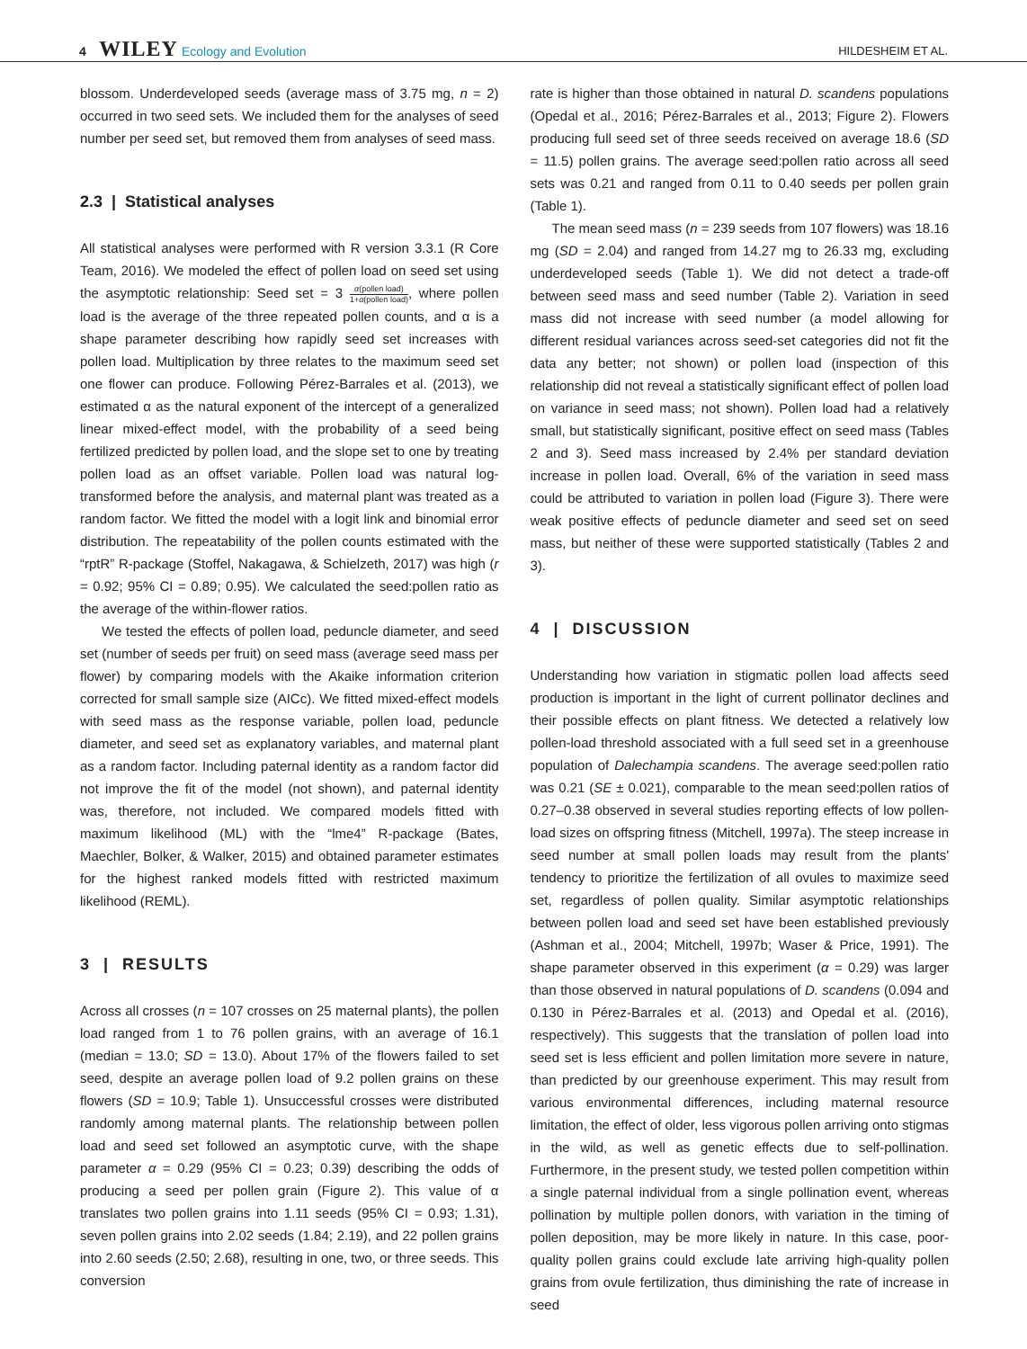4 WILEY Ecology and Evolution
HILDESHEIM ET AL.
blossom. Underdeveloped seeds (average mass of 3.75 mg, n = 2) occurred in two seed sets. We included them for the analyses of seed number per seed set, but removed them from analyses of seed mass.
2.3 | Statistical analyses
All statistical analyses were performed with R version 3.3.1 (R Core Team, 2016). We modeled the effect of pollen load on seed set using the asymptotic relationship: Seed set = 3 α(pollen load) 1+α(pollen load), where pollen load is the average of the three repeated pollen counts, and α is a shape parameter describing how rapidly seed set increases with pollen load. Multiplication by three relates to the maximum seed set one flower can produce. Following Pérez-Barrales et al. (2013), we estimated α as the natural exponent of the intercept of a generalized linear mixed-effect model, with the probability of a seed being fertilized predicted by pollen load, and the slope set to one by treating pollen load as an offset variable. Pollen load was natural log-transformed before the analysis, and maternal plant was treated as a random factor. We fitted the model with a logit link and binomial error distribution. The repeatability of the pollen counts estimated with the “rptR” R-package (Stoffel, Nakagawa, & Schielzeth, 2017) was high (r = 0.92; 95% CI = 0.89; 0.95). We calculated the seed:pollen ratio as the average of the within-flower ratios.
We tested the effects of pollen load, peduncle diameter, and seed set (number of seeds per fruit) on seed mass (average seed mass per flower) by comparing models with the Akaike information criterion corrected for small sample size (AICc). We fitted mixed-effect models with seed mass as the response variable, pollen load, peduncle diameter, and seed set as explanatory variables, and maternal plant as a random factor. Including paternal identity as a random factor did not improve the fit of the model (not shown), and paternal identity was, therefore, not included. We compared models fitted with maximum likelihood (ML) with the “lme4” R-package (Bates, Maechler, Bolker, & Walker, 2015) and obtained parameter estimates for the highest ranked models fitted with restricted maximum likelihood (REML).
3 | RESULTS
Across all crosses (n = 107 crosses on 25 maternal plants), the pollen load ranged from 1 to 76 pollen grains, with an average of 16.1 (median = 13.0; SD = 13.0). About 17% of the flowers failed to set seed, despite an average pollen load of 9.2 pollen grains on these flowers (SD = 10.9; Table 1). Unsuccessful crosses were distributed randomly among maternal plants. The relationship between pollen load and seed set followed an asymptotic curve, with the shape parameter α = 0.29 (95% CI = 0.23; 0.39) describing the odds of producing a seed per pollen grain (Figure 2). This value of α translates two pollen grains into 1.11 seeds (95% CI = 0.93; 1.31), seven pollen grains into 2.02 seeds (1.84; 2.19), and 22 pollen grains into 2.60 seeds (2.50; 2.68), resulting in one, two, or three seeds. This conversion
rate is higher than those obtained in natural D. scandens populations (Opedal et al., 2016; Pérez-Barrales et al., 2013; Figure 2). Flowers producing full seed set of three seeds received on average 18.6 (SD = 11.5) pollen grains. The average seed:pollen ratio across all seed sets was 0.21 and ranged from 0.11 to 0.40 seeds per pollen grain (Table 1).
The mean seed mass (n = 239 seeds from 107 flowers) was 18.16 mg (SD = 2.04) and ranged from 14.27 mg to 26.33 mg, excluding underdeveloped seeds (Table 1). We did not detect a trade-off between seed mass and seed number (Table 2). Variation in seed mass did not increase with seed number (a model allowing for different residual variances across seed-set categories did not fit the data any better; not shown) or pollen load (inspection of this relationship did not reveal a statistically significant effect of pollen load on variance in seed mass; not shown). Pollen load had a relatively small, but statistically significant, positive effect on seed mass (Tables 2 and 3). Seed mass increased by 2.4% per standard deviation increase in pollen load. Overall, 6% of the variation in seed mass could be attributed to variation in pollen load (Figure 3). There were weak positive effects of peduncle diameter and seed set on seed mass, but neither of these were supported statistically (Tables 2 and 3).
4 | DISCUSSION
Understanding how variation in stigmatic pollen load affects seed production is important in the light of current pollinator declines and their possible effects on plant fitness. We detected a relatively low pollen-load threshold associated with a full seed set in a greenhouse population of Dalechampia scandens. The average seed:pollen ratio was 0.21 (SE ± 0.021), comparable to the mean seed:pollen ratios of 0.27–0.38 observed in several studies reporting effects of low pollen-load sizes on offspring fitness (Mitchell, 1997a). The steep increase in seed number at small pollen loads may result from the plants' tendency to prioritize the fertilization of all ovules to maximize seed set, regardless of pollen quality. Similar asymptotic relationships between pollen load and seed set have been established previously (Ashman et al., 2004; Mitchell, 1997b; Waser & Price, 1991). The shape parameter observed in this experiment (α = 0.29) was larger than those observed in natural populations of D. scandens (0.094 and 0.130 in Pérez-Barrales et al. (2013) and Opedal et al. (2016), respectively). This suggests that the translation of pollen load into seed set is less efficient and pollen limitation more severe in nature, than predicted by our greenhouse experiment. This may result from various environmental differences, including maternal resource limitation, the effect of older, less vigorous pollen arriving onto stigmas in the wild, as well as genetic effects due to self-pollination. Furthermore, in the present study, we tested pollen competition within a single paternal individual from a single pollination event, whereas pollination by multiple pollen donors, with variation in the timing of pollen deposition, may be more likely in nature. In this case, poor-quality pollen grains could exclude late arriving high-quality pollen grains from ovule fertilization, thus diminishing the rate of increase in seed